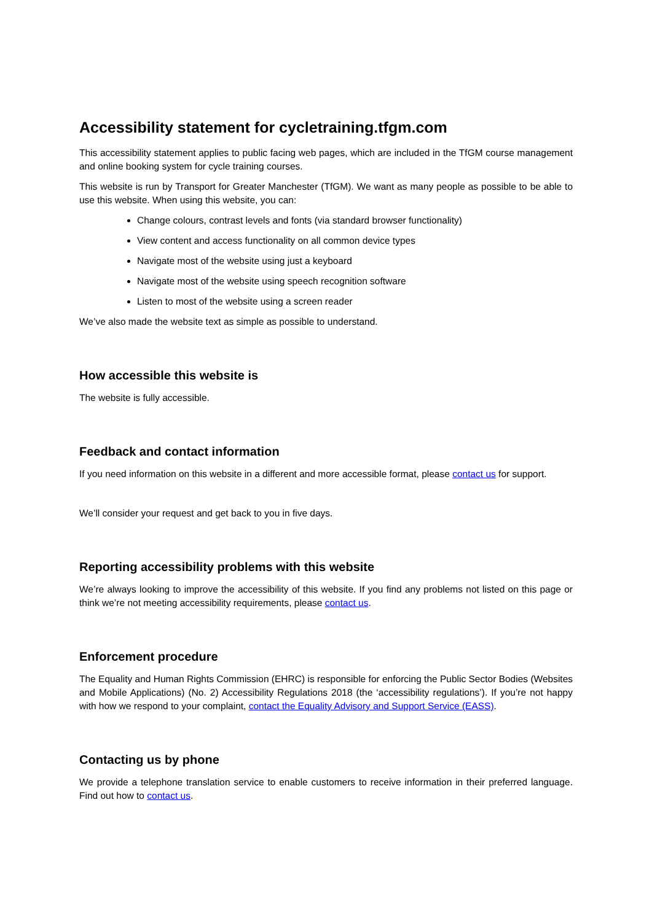Accessibility statement for cycletraining.tfgm.com
This accessibility statement applies to public facing web pages, which are included in the TfGM course management and online booking system for cycle training courses.
This website is run by Transport for Greater Manchester (TfGM). We want as many people as possible to be able to use this website. When using this website, you can:
Change colours, contrast levels and fonts (via standard browser functionality)
View content and access functionality on all common device types
Navigate most of the website using just a keyboard
Navigate most of the website using speech recognition software
Listen to most of the website using a screen reader
We’ve also made the website text as simple as possible to understand.
How accessible this website is
The website is fully accessible.
Feedback and contact information
If you need information on this website in a different and more accessible format, please contact us for support.
We’ll consider your request and get back to you in five days.
Reporting accessibility problems with this website
We’re always looking to improve the accessibility of this website. If you find any problems not listed on this page or think we’re not meeting accessibility requirements, please contact us.
Enforcement procedure
The Equality and Human Rights Commission (EHRC) is responsible for enforcing the Public Sector Bodies (Websites and Mobile Applications) (No. 2) Accessibility Regulations 2018 (the ‘accessibility regulations’). If you’re not happy with how we respond to your complaint, contact the Equality Advisory and Support Service (EASS).
Contacting us by phone
We provide a telephone translation service to enable customers to receive information in their preferred language. Find out how to contact us.